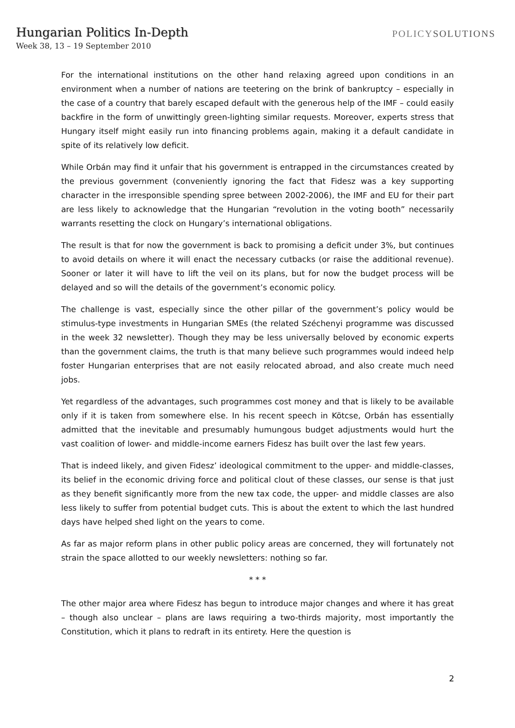Hungarian Politics In-Depth
Week 38, 13 – 19 September 2010
POLICYSOLUTIONS
For the international institutions on the other hand relaxing agreed upon conditions in an environment when a number of nations are teetering on the brink of bankruptcy – especially in the case of a country that barely escaped default with the generous help of the IMF – could easily backfire in the form of unwittingly green-lighting similar requests. Moreover, experts stress that Hungary itself might easily run into financing problems again, making it a default candidate in spite of its relatively low deficit.
While Orbán may find it unfair that his government is entrapped in the circumstances created by the previous government (conveniently ignoring the fact that Fidesz was a key supporting character in the irresponsible spending spree between 2002-2006), the IMF and EU for their part are less likely to acknowledge that the Hungarian “revolution in the voting booth” necessarily warrants resetting the clock on Hungary’s international obligations.
The result is that for now the government is back to promising a deficit under 3%, but continues to avoid details on where it will enact the necessary cutbacks (or raise the additional revenue). Sooner or later it will have to lift the veil on its plans, but for now the budget process will be delayed and so will the details of the government’s economic policy.
The challenge is vast, especially since the other pillar of the government’s policy would be stimulus-type investments in Hungarian SMEs (the related Széchenyi programme was discussed in the week 32 newsletter). Though they may be less universally beloved by economic experts than the government claims, the truth is that many believe such programmes would indeed help foster Hungarian enterprises that are not easily relocated abroad, and also create much need jobs.
Yet regardless of the advantages, such programmes cost money and that is likely to be available only if it is taken from somewhere else. In his recent speech in Kötcse, Orbán has essentially admitted that the inevitable and presumably humungous budget adjustments would hurt the vast coalition of lower- and middle-income earners Fidesz has built over the last few years.
That is indeed likely, and given Fidesz’ ideological commitment to the upper- and middle-classes, its belief in the economic driving force and political clout of these classes, our sense is that just as they benefit significantly more from the new tax code, the upper- and middle classes are also less likely to suffer from potential budget cuts. This is about the extent to which the last hundred days have helped shed light on the years to come.
As far as major reform plans in other public policy areas are concerned, they will fortunately not strain the space allotted to our weekly newsletters: nothing so far.
* * *
The other major area where Fidesz has begun to introduce major changes and where it has great – though also unclear – plans are laws requiring a two-thirds majority, most importantly the Constitution, which it plans to redraft in its entirety. Here the question is
2